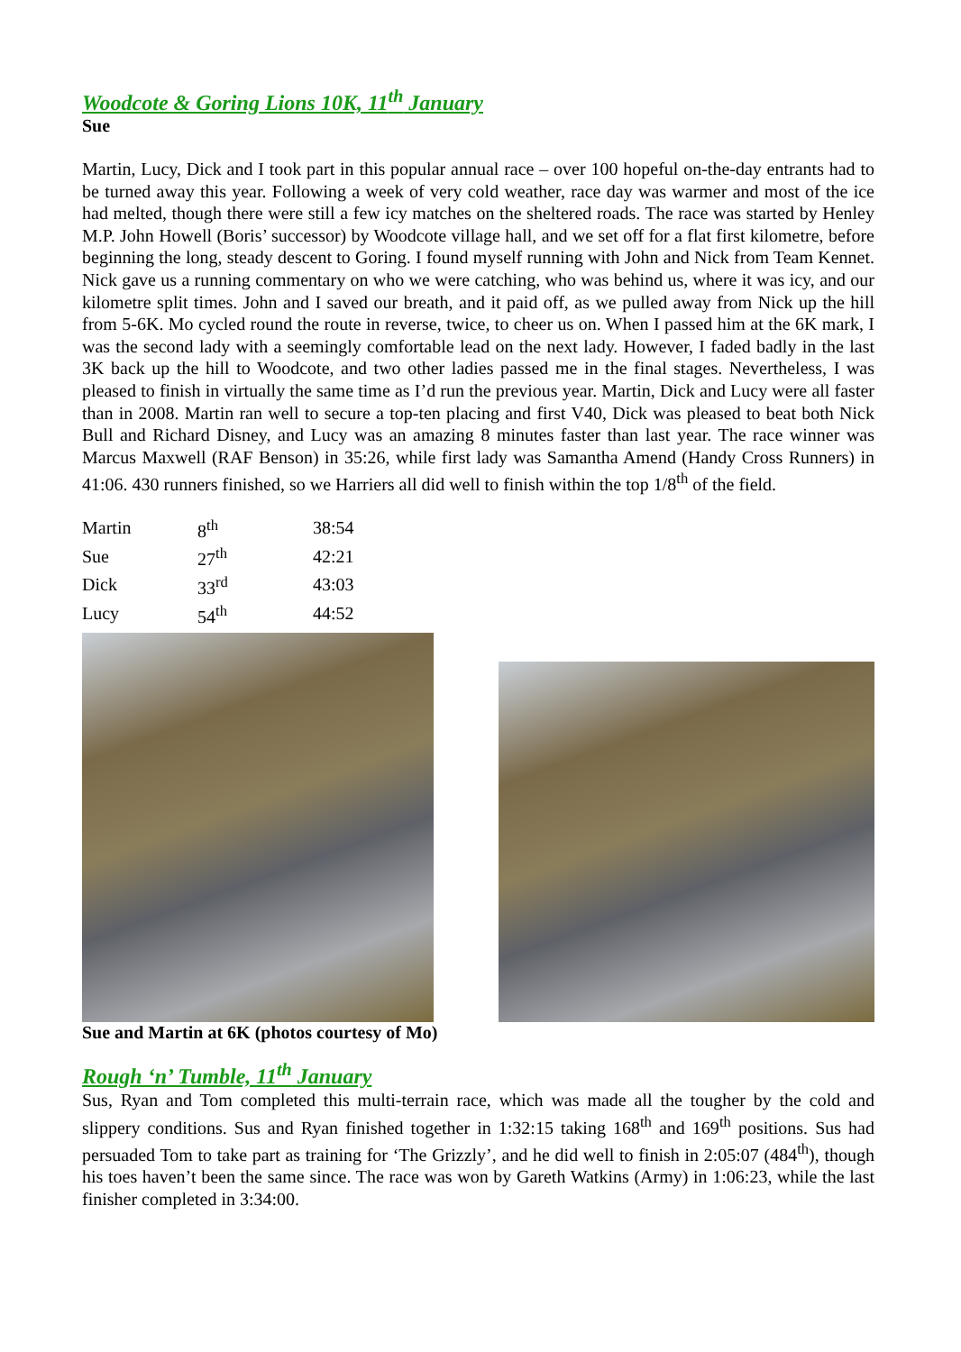Woodcote & Goring Lions 10K, 11<sup>th</sup> January
Sue
Martin, Lucy, Dick and I took part in this popular annual race – over 100 hopeful on-the-day entrants had to be turned away this year. Following a week of very cold weather, race day was warmer and most of the ice had melted, though there were still a few icy matches on the sheltered roads. The race was started by Henley M.P. John Howell (Boris’ successor) by Woodcote village hall, and we set off for a flat first kilometre, before beginning the long, steady descent to Goring. I found myself running with John and Nick from Team Kennet. Nick gave us a running commentary on who we were catching, who was behind us, where it was icy, and our kilometre split times. John and I saved our breath, and it paid off, as we pulled away from Nick up the hill from 5-6K. Mo cycled round the route in reverse, twice, to cheer us on. When I passed him at the 6K mark, I was the second lady with a seemingly comfortable lead on the next lady. However, I faded badly in the last 3K back up the hill to Woodcote, and two other ladies passed me in the final stages. Nevertheless, I was pleased to finish in virtually the same time as I’d run the previous year. Martin, Dick and Lucy were all faster than in 2008. Martin ran well to secure a top-ten placing and first V40, Dick was pleased to beat both Nick Bull and Richard Disney, and Lucy was an amazing 8 minutes faster than last year. The race winner was Marcus Maxwell (RAF Benson) in 35:26, while first lady was Samantha Amend (Handy Cross Runners) in 41:06. 430 runners finished, so we Harriers all did well to finish within the top 1/8<sup>th</sup> of the field.
| Martin | 8<sup>th</sup> | 38:54 |
| Sue | 27<sup>th</sup> | 42:21 |
| Dick | 33<sup>rd</sup> | 43:03 |
| Lucy | 54<sup>th</sup> | 44:52 |
Sue and Martin at 6K (photos courtesy of Mo)
Rough ‘n’ Tumble, 11<sup>th</sup> January
Sus, Ryan and Tom completed this multi-terrain race, which was made all the tougher by the cold and slippery conditions. Sus and Ryan finished together in 1:32:15 taking 168<sup>th</sup> and 169<sup>th</sup> positions. Sus had persuaded Tom to take part as training for ‘The Grizzly’, and he did well to finish in 2:05:07 (484<sup>th</sup>), though his toes haven’t been the same since. The race was won by Gareth Watkins (Army) in 1:06:23, while the last finisher completed in 3:34:00.